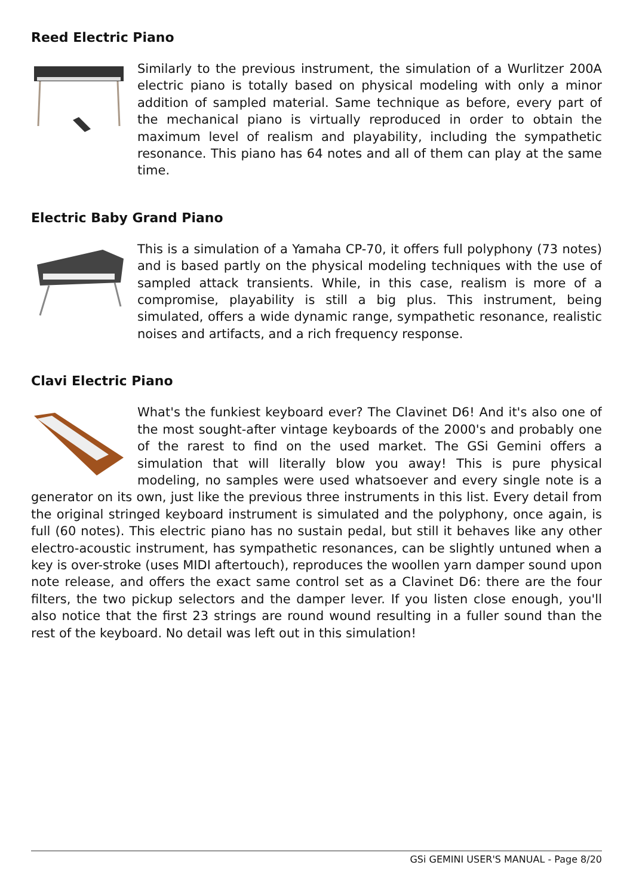Reed Electric Piano
Similarly to the previous instrument, the simulation of a Wurlitzer 200A electric piano is totally based on physical modeling with only a minor addition of sampled material. Same technique as before, every part of the mechanical piano is virtually reproduced in order to obtain the maximum level of realism and playability, including the sympathetic resonance. This piano has 64 notes and all of them can play at the same time.
Electric Baby Grand Piano
This is a simulation of a Yamaha CP-70, it offers full polyphony (73 notes) and is based partly on the physical modeling techniques with the use of sampled attack transients. While, in this case, realism is more of a compromise, playability is still a big plus. This instrument, being simulated, offers a wide dynamic range, sympathetic resonance, realistic noises and artifacts, and a rich frequency response.
Clavi Electric Piano
What's the funkiest keyboard ever? The Clavinet D6! And it's also one of the most sought-after vintage keyboards of the 2000's and probably one of the rarest to find on the used market. The GSi Gemini offers a simulation that will literally blow you away! This is pure physical modeling, no samples were used whatsoever and every single note is a generator on its own, just like the previous three instruments in this list. Every detail from the original stringed keyboard instrument is simulated and the polyphony, once again, is full (60 notes). This electric piano has no sustain pedal, but still it behaves like any other electro-acoustic instrument, has sympathetic resonances, can be slightly untuned when a key is over-stroke (uses MIDI aftertouch), reproduces the woollen yarn damper sound upon note release, and offers the exact same control set as a Clavinet D6: there are the four filters, the two pickup selectors and the damper lever. If you listen close enough, you'll also notice that the first 23 strings are round wound resulting in a fuller sound than the rest of the keyboard. No detail was left out in this simulation!
GSi GEMINI USER'S MANUAL - Page 8/20